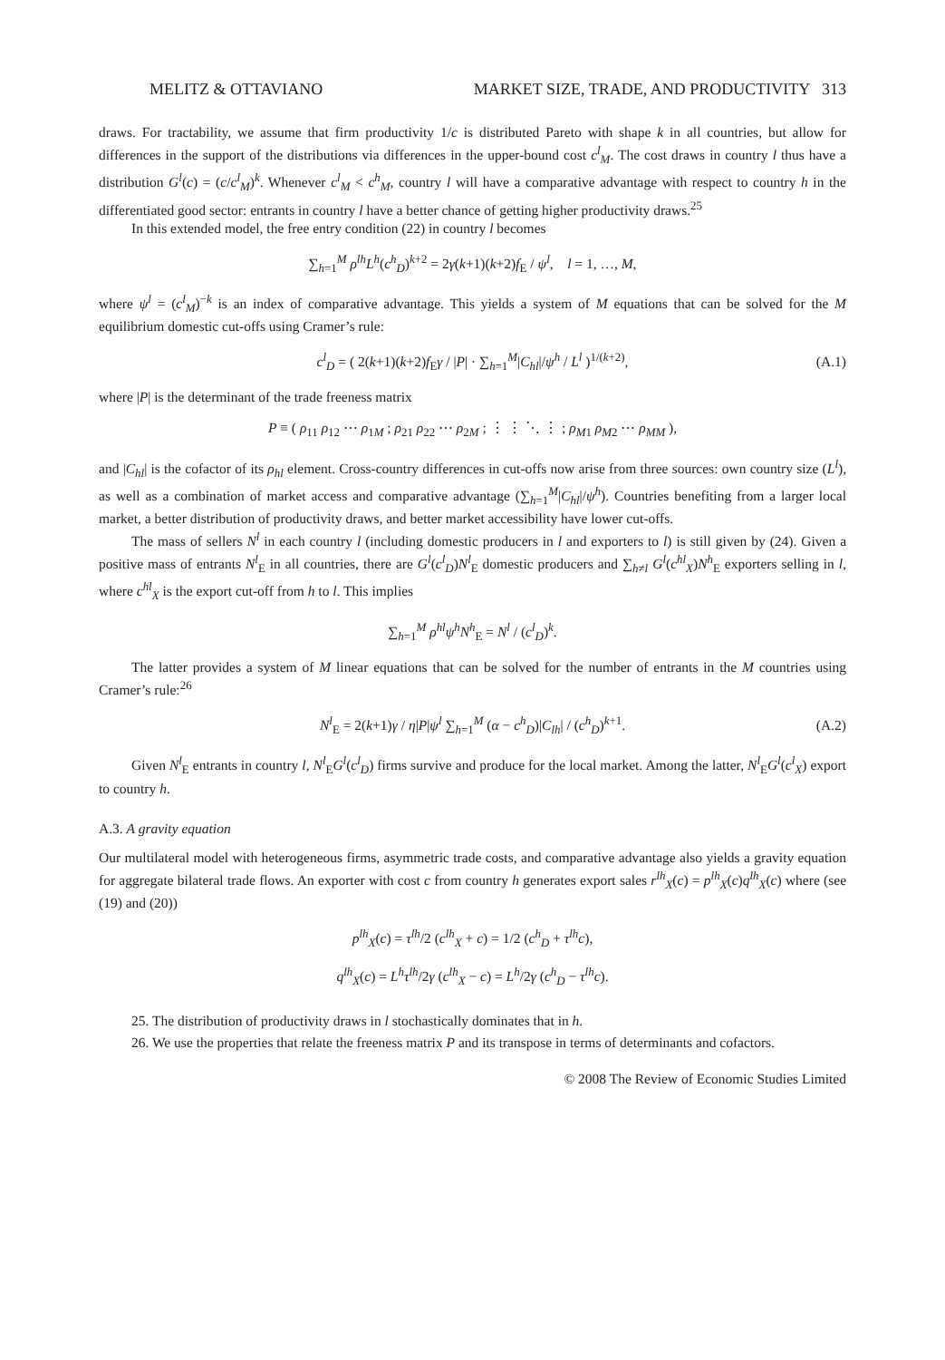MELITZ & OTTAVIANO MARKET SIZE, TRADE, AND PRODUCTIVITY 313
draws. For tractability, we assume that firm productivity 1/c is distributed Pareto with shape k in all countries, but allow for differences in the support of the distributions via differences in the upper-bound cost c<sup>l</sup><sub>M</sub>. The cost draws in country l thus have a distribution G<sup>l</sup>(c) = (c/c<sup>l</sup><sub>M</sub>)<sup>k</sup>. Whenever c<sup>l</sup><sub>M</sub> < c<sup>h</sup><sub>M</sub>, country l will have a comparative advantage with respect to country h in the differentiated good sector: entrants in country l have a better chance of getting higher productivity draws.<sup>25</sup>
In this extended model, the free entry condition (22) in country l becomes
∑<sub>h=1</sub><sup>M</sup> ρ<sup>lh</sup>L<sup>h</sup>(c<sup>h</sup><sub>D</sub>)<sup>k+2</sup> = 2γ(k+1)(k+2)f<sub>E</sub> / ψ<sup>l</sup>, l = 1, …, M,
where ψ<sup>l</sup> = (c<sup>l</sup><sub>M</sub>)<sup>−k</sup> is an index of comparative advantage. This yields a system of M equations that can be solved for the M equilibrium domestic cut-offs using Cramer’s rule:
c<sup>l</sup><sub>D</sub> = ( 2(k+1)(k+2)f<sub>E</sub>γ / |P| · ∑<sub>h=1</sub><sup>M</sup>|C<sub>hl</sub>|/ψ<sup>h</sup> / L<sup>l</sup> )<sup>1/(k+2)</sup>, (A.1)
where |P| is the determinant of the trade freeness matrix
P ≡ ( ρ<sub>11</sub> ρ<sub>12</sub> ⋯ ρ<sub>1M</sub> ; ρ<sub>21</sub> ρ<sub>22</sub> ⋯ ρ<sub>2M</sub> ; ⋮ ⋮ ⋱ ⋮ ; ρ<sub>M1</sub> ρ<sub>M2</sub> ⋯ ρ<sub>MM</sub> ),
and |C<sub>hl</sub>| is the cofactor of its ρ<sub>hl</sub> element. Cross-country differences in cut-offs now arise from three sources: own country size (L<sup>l</sup>), as well as a combination of market access and comparative advantage (∑<sub>h=1</sub><sup>M</sup>|C<sub>hl</sub>|/ψ<sup>h</sup>). Countries benefiting from a larger local market, a better distribution of productivity draws, and better market accessibility have lower cut-offs.
The mass of sellers N<sup>l</sup> in each country l (including domestic producers in l and exporters to l) is still given by (24). Given a positive mass of entrants N<sup>l</sup><sub>E</sub> in all countries, there are G<sup>l</sup>(c<sup>l</sup><sub>D</sub>)N<sup>l</sup><sub>E</sub> domestic producers and ∑<sub>h≠l</sub> G<sup>l</sup>(c<sup>hl</sup><sub>X</sub>)N<sup>h</sup><sub>E</sub> exporters selling in l, where c<sup>hl</sup><sub>X</sub> is the export cut-off from h to l. This implies
∑<sub>h=1</sub><sup>M</sup> ρ<sup>hl</sup>ψ<sup>h</sup>N<sup>h</sup><sub>E</sub> = N<sup>l</sup> / (c<sup>l</sup><sub>D</sub>)<sup>k</sup>.
The latter provides a system of M linear equations that can be solved for the number of entrants in the M countries using Cramer’s rule:<sup>26</sup>
N<sup>l</sup><sub>E</sub> = 2(k+1)γ / η|P|ψ<sup>l</sup> ∑<sub>h=1</sub><sup>M</sup> (α − c<sup>h</sup><sub>D</sub>)|C<sub>lh</sub>| / (c<sup>h</sup><sub>D</sub>)<sup>k+1</sup>. (A.2)
Given N<sup>l</sup><sub>E</sub> entrants in country l, N<sup>l</sup><sub>E</sub>G<sup>l</sup>(c<sup>l</sup><sub>D</sub>) firms survive and produce for the local market. Among the latter, N<sup>l</sup><sub>E</sub>G<sup>l</sup>(c<sup>l</sup><sub>X</sub>) export to country h.
A.3. A gravity equation
Our multilateral model with heterogeneous firms, asymmetric trade costs, and comparative advantage also yields a gravity equation for aggregate bilateral trade flows. An exporter with cost c from country h generates export sales r<sup>lh</sup><sub>X</sub>(c) = p<sup>lh</sup><sub>X</sub>(c)q<sup>lh</sup><sub>X</sub>(c) where (see (19) and (20))
p<sup>lh</sup><sub>X</sub>(c) = τ<sup>lh</sup>/2 (c<sup>lh</sup><sub>X</sub> + c) = 1/2 (c<sup>h</sup><sub>D</sub> + τ<sup>lh</sup>c),
q<sup>lh</sup><sub>X</sub>(c) = L<sup>h</sup>τ<sup>lh</sup>/2γ (c<sup>lh</sup><sub>X</sub> − c) = L<sup>h</sup>/2γ (c<sup>h</sup><sub>D</sub> − τ<sup>lh</sup>c).
25. The distribution of productivity draws in l stochastically dominates that in h.
26. We use the properties that relate the freeness matrix P and its transpose in terms of determinants and cofactors.
© 2008 The Review of Economic Studies Limited